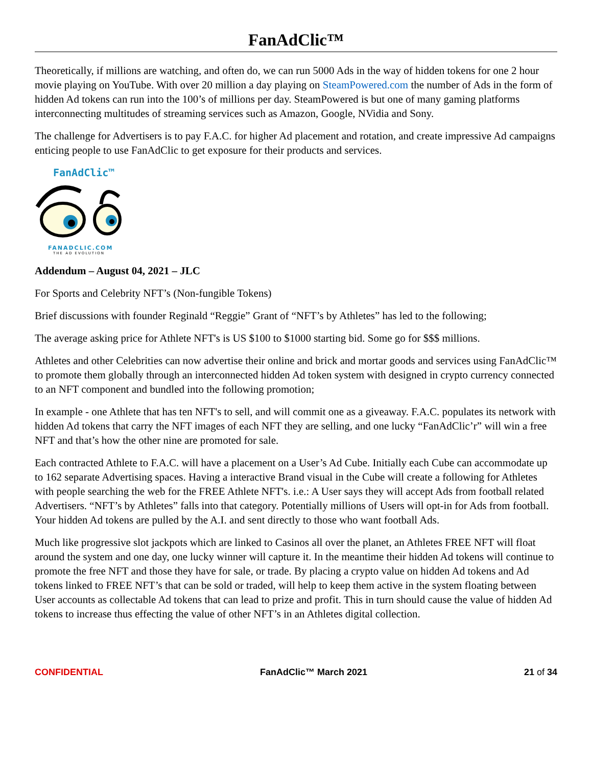FanAdClic™
Theoretically, if millions are watching, and often do, we can run 5000 Ads in the way of hidden tokens for one 2 hour movie playing on YouTube. With over 20 million a day playing on SteamPowered.com the number of Ads in the form of hidden Ad tokens can run into the 100’s of millions per day. SteamPowered is but one of many gaming platforms interconnecting multitudes of streaming services such as Amazon, Google, NVidia and Sony.
The challenge for Advertisers is to pay F.A.C. for higher Ad placement and rotation, and create impressive Ad campaigns enticing people to use FanAdClic to get exposure for their products and services.
FanAdClic™
FANADCLIC.COM
THE AD EVOLUTION
Addendum – August 04, 2021 – JLC
For Sports and Celebrity NFT’s (Non-fungible Tokens)
Brief discussions with founder Reginald “Reggie” Grant of “NFT’s by Athletes” has led to the following;
The average asking price for Athlete NFT's is US $100 to $1000 starting bid. Some go for $$$ millions.
Athletes and other Celebrities can now advertise their online and brick and mortar goods and services using FanAdClic™ to promote them globally through an interconnected hidden Ad token system with designed in crypto currency connected to an NFT component and bundled into the following promotion;
In example - one Athlete that has ten NFT's to sell, and will commit one as a giveaway. F.A.C. populates its network with hidden Ad tokens that carry the NFT images of each NFT they are selling, and one lucky “FanAdClic’r” will win a free NFT and that’s how the other nine are promoted for sale.
Each contracted Athlete to F.A.C. will have a placement on a User’s Ad Cube. Initially each Cube can accommodate up to 162 separate Advertising spaces. Having a interactive Brand visual in the Cube will create a following for Athletes with people searching the web for the FREE Athlete NFT's. i.e.: A User says they will accept Ads from football related Advertisers. “NFT’s by Athletes” falls into that category. Potentially millions of Users will opt-in for Ads from football. Your hidden Ad tokens are pulled by the A.I. and sent directly to those who want football Ads.
Much like progressive slot jackpots which are linked to Casinos all over the planet, an Athletes FREE NFT will float around the system and one day, one lucky winner will capture it. In the meantime their hidden Ad tokens will continue to promote the free NFT and those they have for sale, or trade. By placing a crypto value on hidden Ad tokens and Ad tokens linked to FREE NFT’s that can be sold or traded, will help to keep them active in the system floating between User accounts as collectable Ad tokens that can lead to prize and profit. This in turn should cause the value of hidden Ad tokens to increase thus effecting the value of other NFT’s in an Athletes digital collection.
CONFIDENTIAL FanAdClic™ March 2021 21 of 34